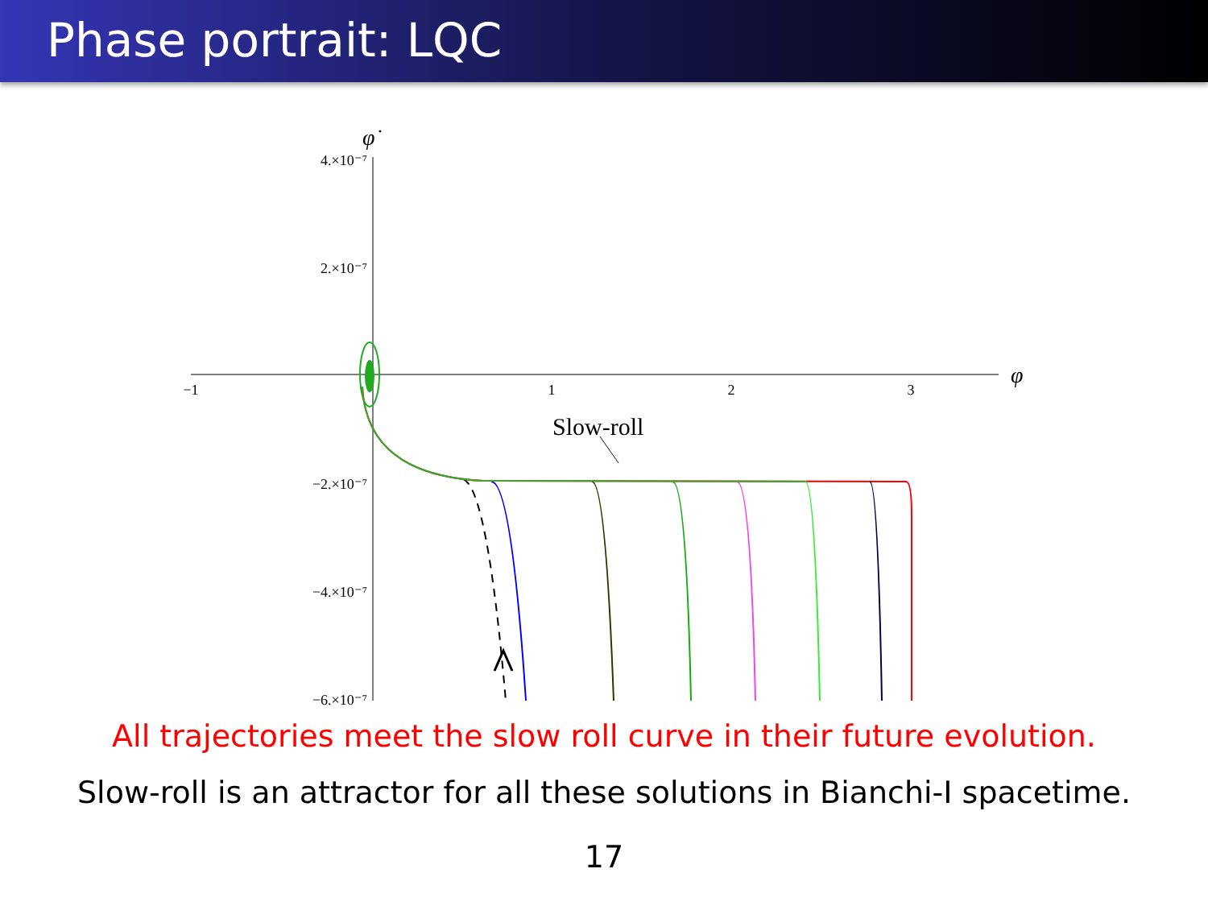Phase portrait: LQC
φ̇
φ
4.×10⁻⁷
2.×10⁻⁷
−2.×10⁻⁷
−4.×10⁻⁷
−6.×10⁻⁷
−1
1
2
3
Slow-roll
All trajectories meet the slow roll curve in their future evolution.
Slow-roll is an attractor for all these solutions in Bianchi-I spacetime.
17